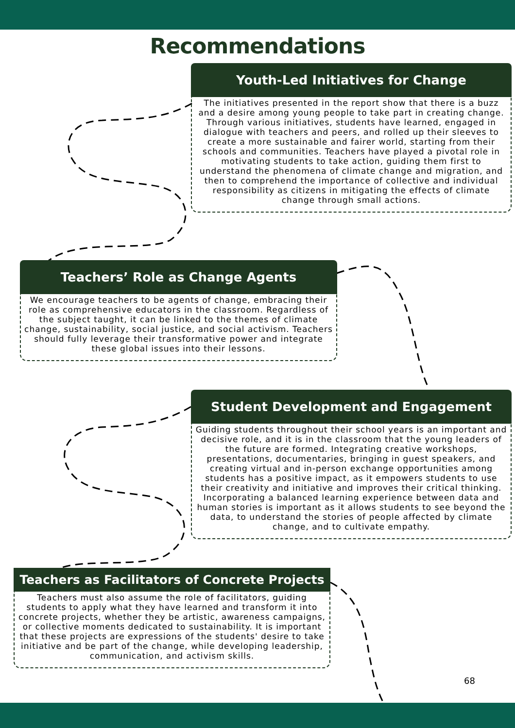Recommendations
Youth-Led Initiatives for Change
The initiatives presented in the report show that there is a buzz and a desire among young people to take part in creating change. Through various initiatives, students have learned, engaged in dialogue with teachers and peers, and rolled up their sleeves to create a more sustainable and fairer world, starting from their schools and communities. Teachers have played a pivotal role in motivating students to take action, guiding them first to understand the phenomena of climate change and migration, and then to comprehend the importance of collective and individual responsibility as citizens in mitigating the effects of climate change through small actions.
Teachers’ Role as Change Agents
We encourage teachers to be agents of change, embracing their role as comprehensive educators in the classroom. Regardless of the subject taught, it can be linked to the themes of climate change, sustainability, social justice, and social activism. Teachers should fully leverage their transformative power and integrate these global issues into their lessons.
Student Development and Engagement
Guiding students throughout their school years is an important and decisive role, and it is in the classroom that the young leaders of the future are formed. Integrating creative workshops, presentations, documentaries, bringing in guest speakers, and creating virtual and in-person exchange opportunities among students has a positive impact, as it empowers students to use their creativity and initiative and improves their critical thinking. Incorporating a balanced learning experience between data and human stories is important as it allows students to see beyond the data, to understand the stories of people affected by climate change, and to cultivate empathy.
Teachers as Facilitators of Concrete Projects
Teachers must also assume the role of facilitators, guiding students to apply what they have learned and transform it into concrete projects, whether they be artistic, awareness campaigns, or collective moments dedicated to sustainability. It is important that these projects are expressions of the students' desire to take initiative and be part of the change, while developing leadership, communication, and activism skills.
68